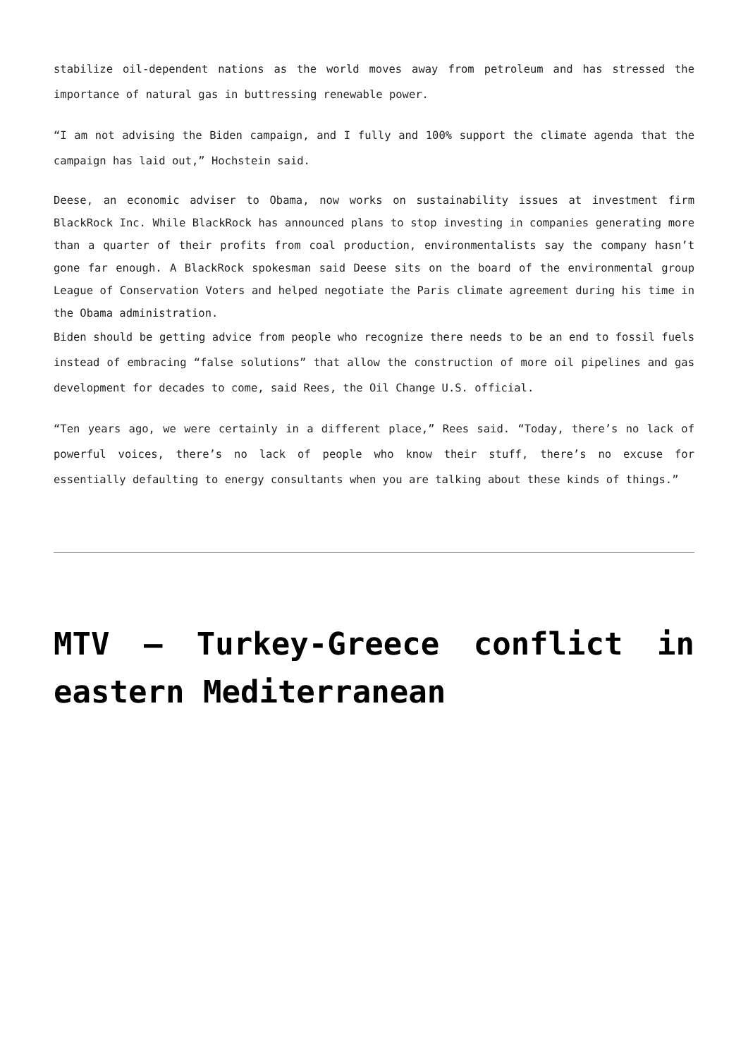stabilize oil-dependent nations as the world moves away from petroleum and has stressed the importance of natural gas in buttressing renewable power.
“I am not advising the Biden campaign, and I fully and 100% support the climate agenda that the campaign has laid out,” Hochstein said.
Deese, an economic adviser to Obama, now works on sustainability issues at investment firm BlackRock Inc. While BlackRock has announced plans to stop investing in companies generating more than a quarter of their profits from coal production, environmentalists say the company hasn’t gone far enough. A BlackRock spokesman said Deese sits on the board of the environmental group League of Conservation Voters and helped negotiate the Paris climate agreement during his time in the Obama administration.
Biden should be getting advice from people who recognize there needs to be an end to fossil fuels instead of embracing “false solutions” that allow the construction of more oil pipelines and gas development for decades to come, said Rees, the Oil Change U.S. official.
“Ten years ago, we were certainly in a different place,” Rees said. “Today, there’s no lack of powerful voices, there’s no lack of people who know their stuff, there’s no excuse for essentially defaulting to energy consultants when you are talking about these kinds of things.”
MTV – Turkey-Greece conflict in eastern Mediterranean